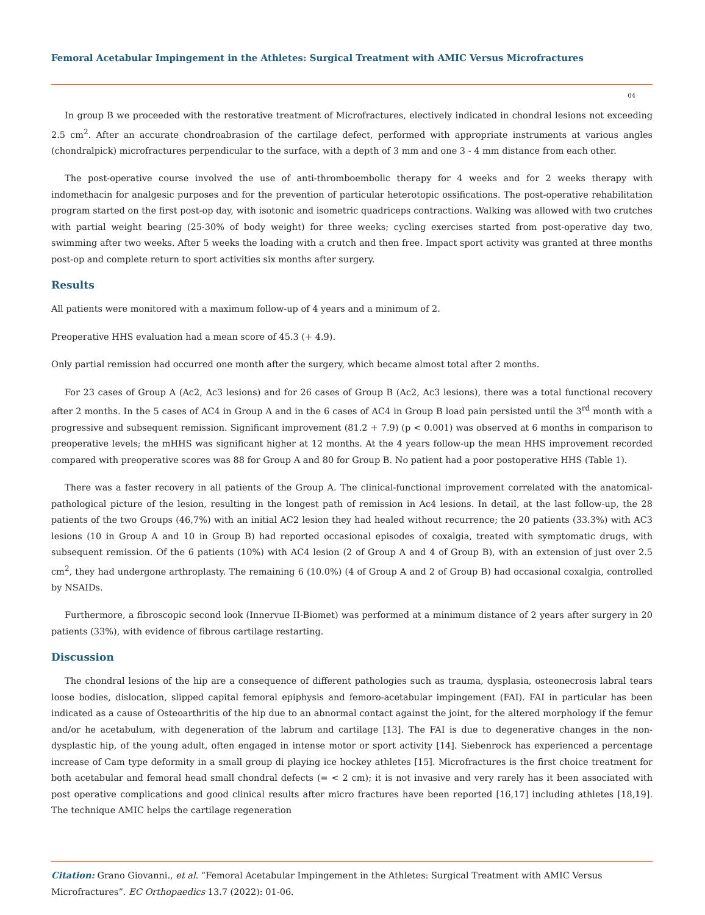Femoral Acetabular Impingement in the Athletes: Surgical Treatment with AMIC Versus Microfractures
04
In group B we proceeded with the restorative treatment of Microfractures, electively indicated in chondral lesions not exceeding 2.5 cm<sup>2</sup>. After an accurate chondroabrasion of the cartilage defect, performed with appropriate instruments at various angles (chondralpick) microfractures perpendicular to the surface, with a depth of 3 mm and one 3 - 4 mm distance from each other.
The post-operative course involved the use of anti-thromboembolic therapy for 4 weeks and for 2 weeks therapy with indomethacin for analgesic purposes and for the prevention of particular heterotopic ossifications. The post-operative rehabilitation program started on the first post-op day, with isotonic and isometric quadriceps contractions. Walking was allowed with two crutches with partial weight bearing (25-30% of body weight) for three weeks; cycling exercises started from post-operative day two, swimming after two weeks. After 5 weeks the loading with a crutch and then free. Impact sport activity was granted at three months post-op and complete return to sport activities six months after surgery.
Results
All patients were monitored with a maximum follow-up of 4 years and a minimum of 2.
Preoperative HHS evaluation had a mean score of 45.3 (+ 4.9).
Only partial remission had occurred one month after the surgery, which became almost total after 2 months.
For 23 cases of Group A (Ac2, Ac3 lesions) and for 26 cases of Group B (Ac2, Ac3 lesions), there was a total functional recovery after 2 months. In the 5 cases of AC4 in Group A and in the 6 cases of AC4 in Group B load pain persisted until the 3<sup>rd</sup> month with a progressive and subsequent remission. Significant improvement (81.2 + 7.9) (p < 0.001) was observed at 6 months in comparison to preoperative levels; the mHHS was significant higher at 12 months. At the 4 years follow-up the mean HHS improvement recorded compared with preoperative scores was 88 for Group A and 80 for Group B. No patient had a poor postoperative HHS (Table 1).
There was a faster recovery in all patients of the Group A. The clinical-functional improvement correlated with the anatomical-pathological picture of the lesion, resulting in the longest path of remission in Ac4 lesions. In detail, at the last follow-up, the 28 patients of the two Groups (46,7%) with an initial AC2 lesion they had healed without recurrence; the 20 patients (33.3%) with AC3 lesions (10 in Group A and 10 in Group B) had reported occasional episodes of coxalgia, treated with symptomatic drugs, with subsequent remission. Of the 6 patients (10%) with AC4 lesion (2 of Group A and 4 of Group B), with an extension of just over 2.5 cm<sup>2</sup>, they had undergone arthroplasty. The remaining 6 (10.0%) (4 of Group A and 2 of Group B) had occasional coxalgia, controlled by NSAIDs.
Furthermore, a fibroscopic second look (Innervue II-Biomet) was performed at a minimum distance of 2 years after surgery in 20 patients (33%), with evidence of fibrous cartilage restarting.
Discussion
The chondral lesions of the hip are a consequence of different pathologies such as trauma, dysplasia, osteonecrosis labral tears loose bodies, dislocation, slipped capital femoral epiphysis and femoro-acetabular impingement (FAI). FAI in particular has been indicated as a cause of Osteoarthritis of the hip due to an abnormal contact against the joint, for the altered morphology if the femur and/or he acetabulum, with degeneration of the labrum and cartilage [13]. The FAI is due to degenerative changes in the non-dysplastic hip, of the young adult, often engaged in intense motor or sport activity [14]. Siebenrock has experienced a percentage increase of Cam type deformity in a small group di playing ice hockey athletes [15]. Microfractures is the first choice treatment for both acetabular and femoral head small chondral defects (= < 2 cm); it is not invasive and very rarely has it been associated with post operative complications and good clinical results after micro fractures have been reported [16,17] including athletes [18,19]. The technique AMIC helps the cartilage regeneration
Citation: Grano Giovanni., et al. “Femoral Acetabular Impingement in the Athletes: Surgical Treatment with AMIC Versus Microfractures”. EC Orthopaedics 13.7 (2022): 01-06.